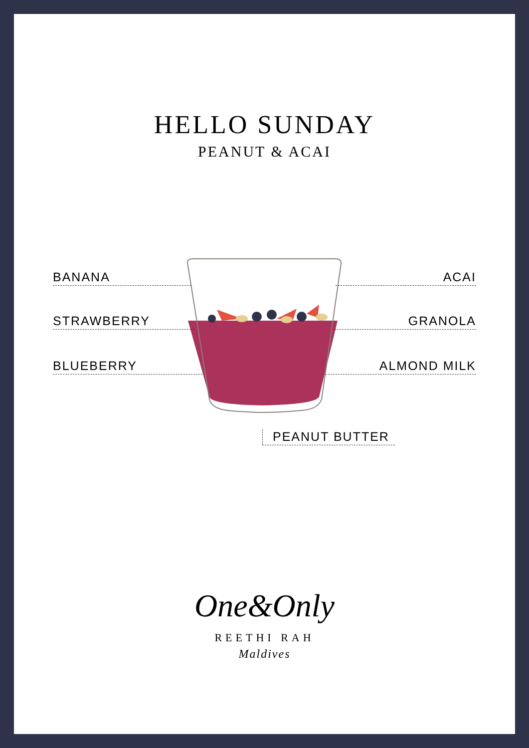HELLO SUNDAY
PEANUT & ACAI
BANANA
STRAWBERRY
BLUEBERRY
ACAI
GRANOLA
ALMOND MILK
PEANUT BUTTER
One&Only
REETHI RAH
Maldives